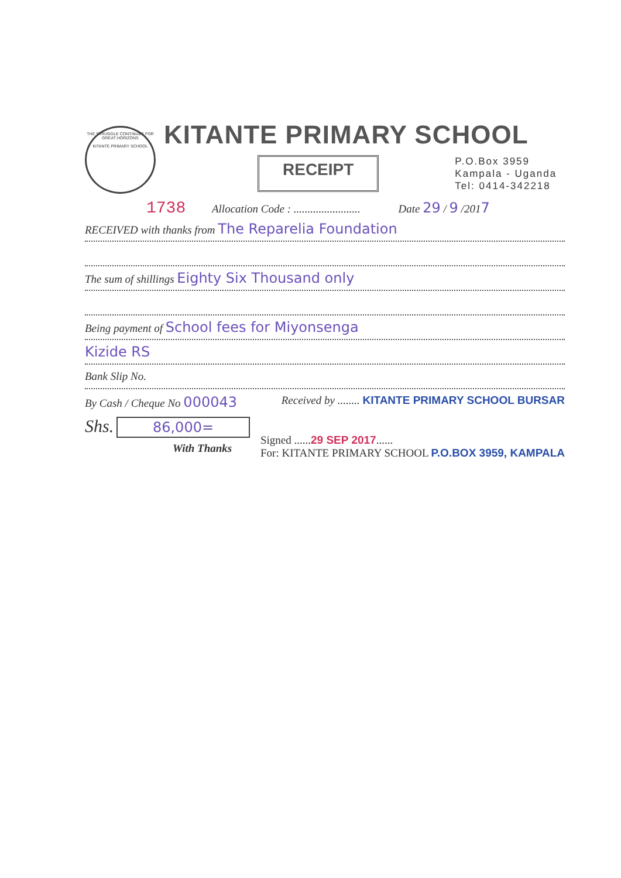THE STRUGGLE CONTINUES FOR GREAT HORIZONS
KITANTE PRIMARY SCHOOL
KITANTE PRIMARY SCHOOL
RECEIPT
P.O.Box 3959
Kampala - Uganda
Tel: 0414-342218
1738 Allocation Code : ........................ Date 29 / 9 /2017
RECEIVED with thanks from The Reparelia Foundation
The sum of shillings Eighty Six Thousand only
Being payment of School fees for Miyonsenga
Kizide RS
Bank Slip No.
By Cash / Cheque No 000043 Received by ........ KITANTE PRIMARY SCHOOL BURSAR
Shs. 86,000=
With Thanks
Signed ......29 SEP 2017......
For: KITANTE PRIMARY SCHOOL P.O.BOX 3959, KAMPALA